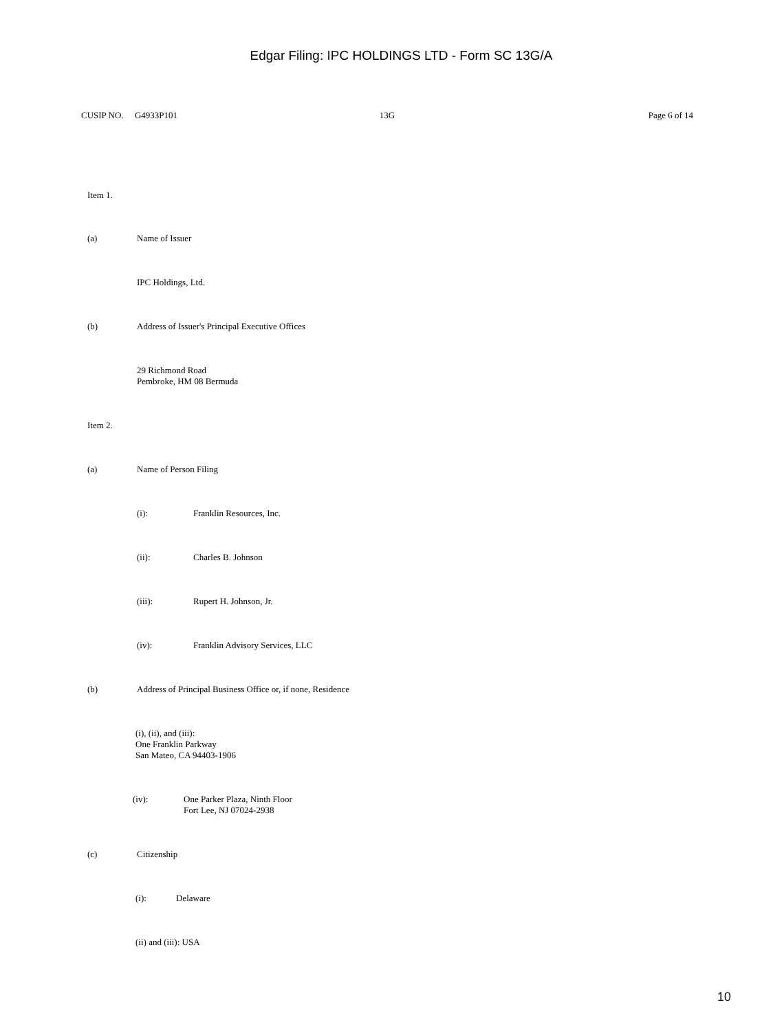Edgar Filing: IPC HOLDINGS LTD - Form SC 13G/A
CUSIP NO. G4933P101 13G Page 6 of 14
Item 1.
(a) Name of Issuer
IPC Holdings, Ltd.
(b) Address of Issuer's Principal Executive Offices
29 Richmond Road
Pembroke, HM 08 Bermuda
Item 2.
(a) Name of Person Filing
(i): Franklin Resources, Inc.
(ii): Charles B. Johnson
(iii): Rupert H. Johnson, Jr.
(iv): Franklin Advisory Services, LLC
(b) Address of Principal Business Office or, if none, Residence
(i), (ii), and (iii):
One Franklin Parkway
San Mateo, CA 94403-1906
(iv): One Parker Plaza, Ninth Floor
Fort Lee, NJ 07024-2938
(c) Citizenship
(i): Delaware
(ii) and (iii): USA
10